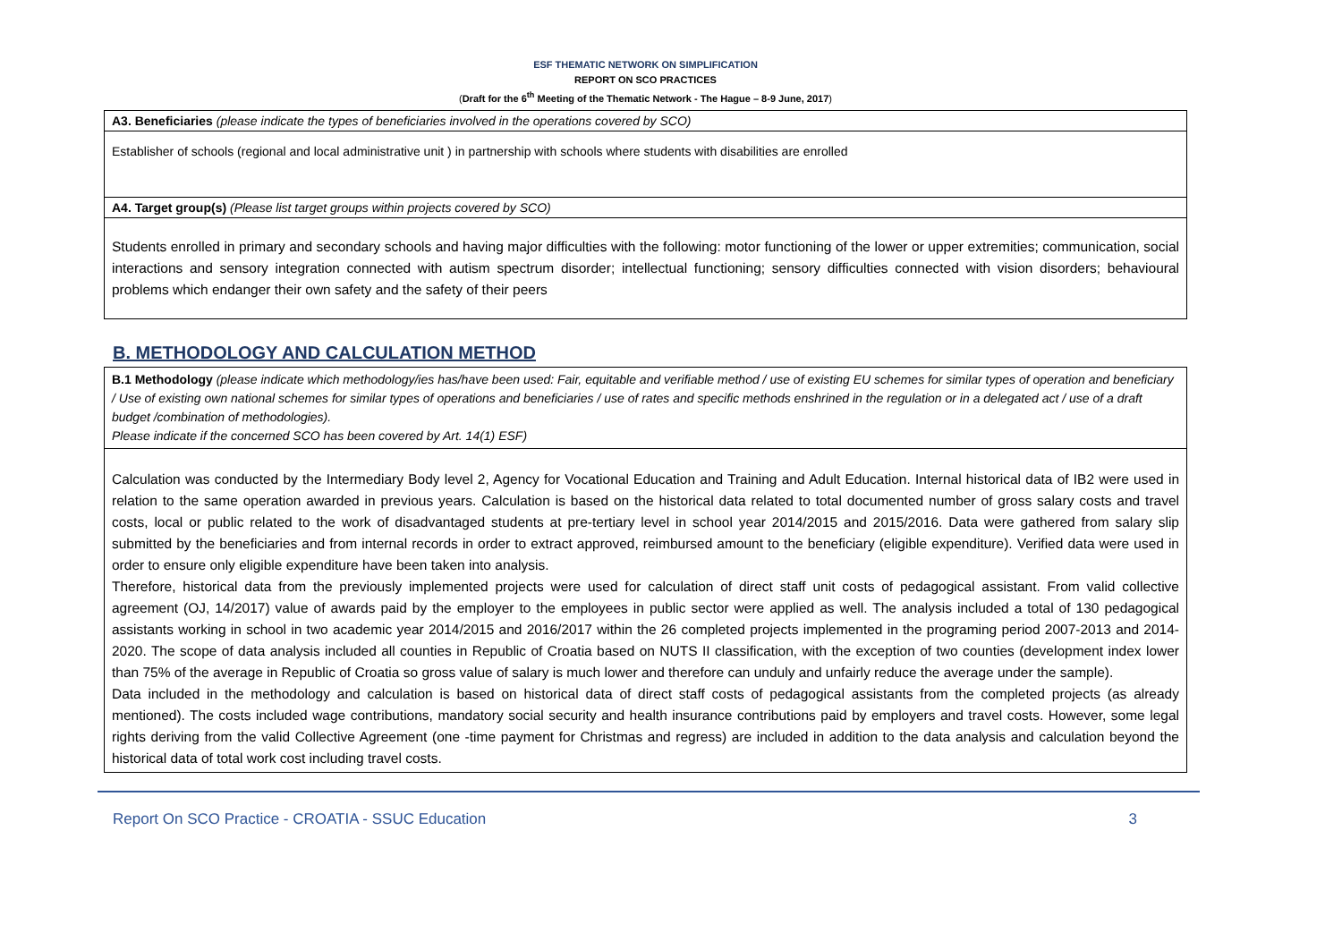ESF THEMATIC NETWORK ON SIMPLIFICATION
REPORT ON SCO PRACTICES
(Draft for the 6<sup>th</sup> Meeting of the Thematic Network - The Hague – 8-9 June, 2017)
| A3. Beneficiaries (please indicate the types of beneficiaries involved in the operations covered by SCO) |
| Establisher of schools (regional and local administrative unit ) in partnership with schools where students with disabilities are enrolled |
| A4. Target group(s) (Please list target groups within projects covered by SCO) |
| Students enrolled in primary and secondary schools and having major difficulties with the following: motor functioning of the lower or upper extremities; communication, social interactions and sensory integration connected with autism spectrum disorder; intellectual functioning; sensory difficulties connected with vision disorders; behavioural problems which endanger their own safety and the safety of their peers |
B. METHODOLOGY AND CALCULATION METHOD
| B.1 Methodology (please indicate which methodology/ies has/have been used: Fair, equitable and verifiable method / use of existing EU schemes for similar types of operation and beneficiary / Use of existing own national schemes for similar types of operations and beneficiaries / use of rates and specific methods enshrined in the regulation or in a delegated act / use of a draft budget /combination of methodologies). Please indicate if the concerned SCO has been covered by Art. 14(1) ESF) |
| Calculation was conducted by the Intermediary Body level 2, Agency for Vocational Education and Training and Adult Education. Internal historical data of IB2 were used in relation to the same operation awarded in previous years. Calculation is based on the historical data related to total documented number of gross salary costs and travel costs, local or public related to the work of disadvantaged students at pre-tertiary level in school year 2014/2015 and 2015/2016. Data were gathered from salary slip submitted by the beneficiaries and from internal records in order to extract approved, reimbursed amount to the beneficiary (eligible expenditure). Verified data were used in order to ensure only eligible expenditure have been taken into analysis. Therefore, historical data from the previously implemented projects were used for calculation of direct staff unit costs of pedagogical assistant. From valid collective agreement (OJ, 14/2017) value of awards paid by the employer to the employees in public sector were applied as well. The analysis included a total of 130 pedagogical assistants working in school in two academic year 2014/2015 and 2016/2017 within the 26 completed projects implemented in the programing period 2007-2013 and 2014-2020. The scope of data analysis included all counties in Republic of Croatia based on NUTS II classification, with the exception of two counties (development index lower than 75% of the average in Republic of Croatia so gross value of salary is much lower and therefore can unduly and unfairly reduce the average under the sample). Data included in the methodology and calculation is based on historical data of direct staff costs of pedagogical assistants from the completed projects (as already mentioned). The costs included wage contributions, mandatory social security and health insurance contributions paid by employers and travel costs. However, some legal rights deriving from the valid Collective Agreement (one -time payment for Christmas and regress) are included in addition to the data analysis and calculation beyond the historical data of total work cost including travel costs. |
Report On SCO Practice - CROATIA - SSUC Education 3